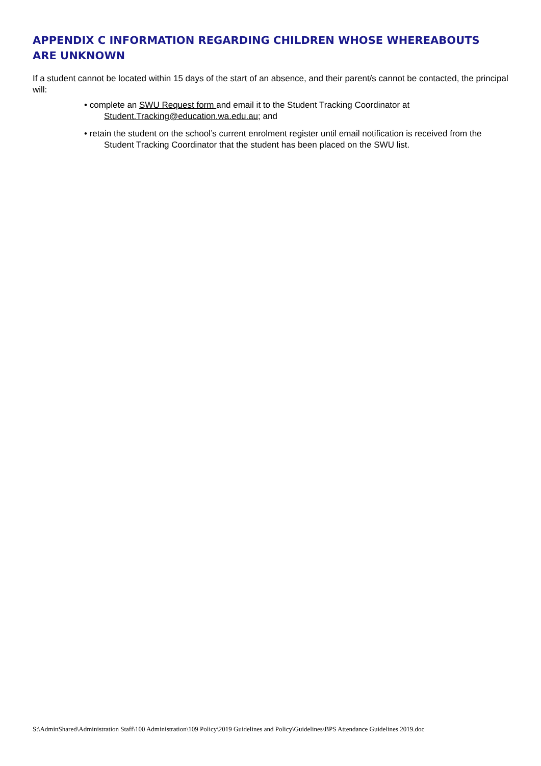APPENDIX C INFORMATION REGARDING CHILDREN WHOSE WHEREABOUTS ARE UNKNOWN
If a student cannot be located within 15 days of the start of an absence, and their parent/s cannot be contacted, the principal will:
• complete an SWU Request form and email it to the Student Tracking Coordinator at Student.Tracking@education.wa.edu.au; and
• retain the student on the school’s current enrolment register until email notification is received from the Student Tracking Coordinator that the student has been placed on the SWU list.
S:\AdminShared\Administration Staff\100 Administration\109 Policy\2019 Guidelines and Policy\Guidelines\BPS Attendance Guidelines 2019.doc